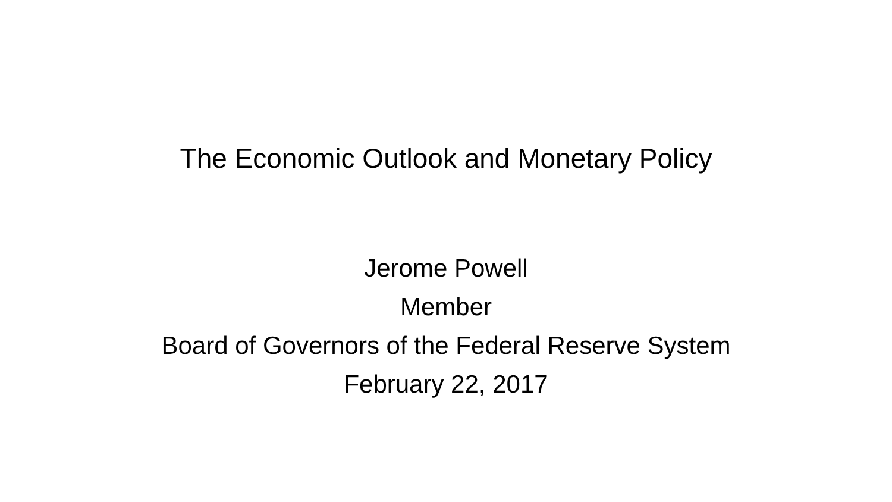The Economic Outlook and Monetary Policy
Jerome Powell
Member
Board of Governors of the Federal Reserve System
February 22, 2017